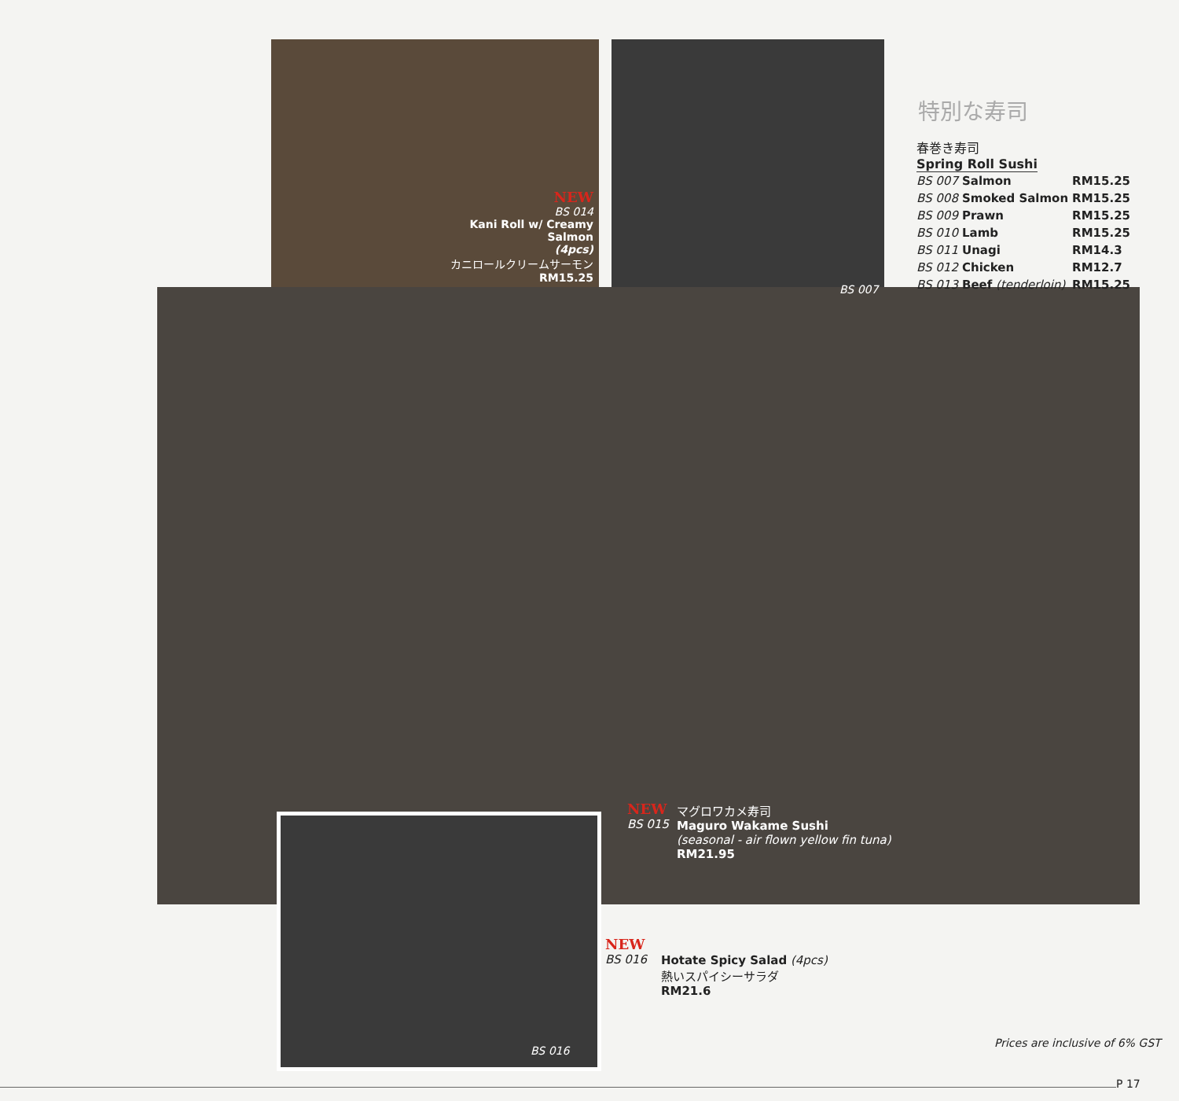NEW
BS 014
Kani Roll w/ Creamy Salmon
(4pcs)
カニロールクリームサーモン
RM15.25
BS 007
特別な寿司
春巻き寿司
Spring Roll Sushi
| BS 007 | Salmon | RM15.25 |
| BS 008 | Smoked Salmon | RM15.25 |
| BS 009 | Prawn | RM15.25 |
| BS 010 | Lamb | RM15.25 |
| BS 011 | Unagi | RM14.3 |
| BS 012 | Chicken | RM12.7 |
| BS 013 | Beef (tenderloin) | RM15.25 |
NEW
BS 015
マグロワカメ寿司
Maguro Wakame Sushi
(seasonal - air flown yellow fin tuna)
RM21.95
BS 016
NEW
BS 016
Hotate Spicy Salad (4pcs)
熱いスパイシーサラダ
RM21.6
Prices are inclusive of 6% GST
P 17